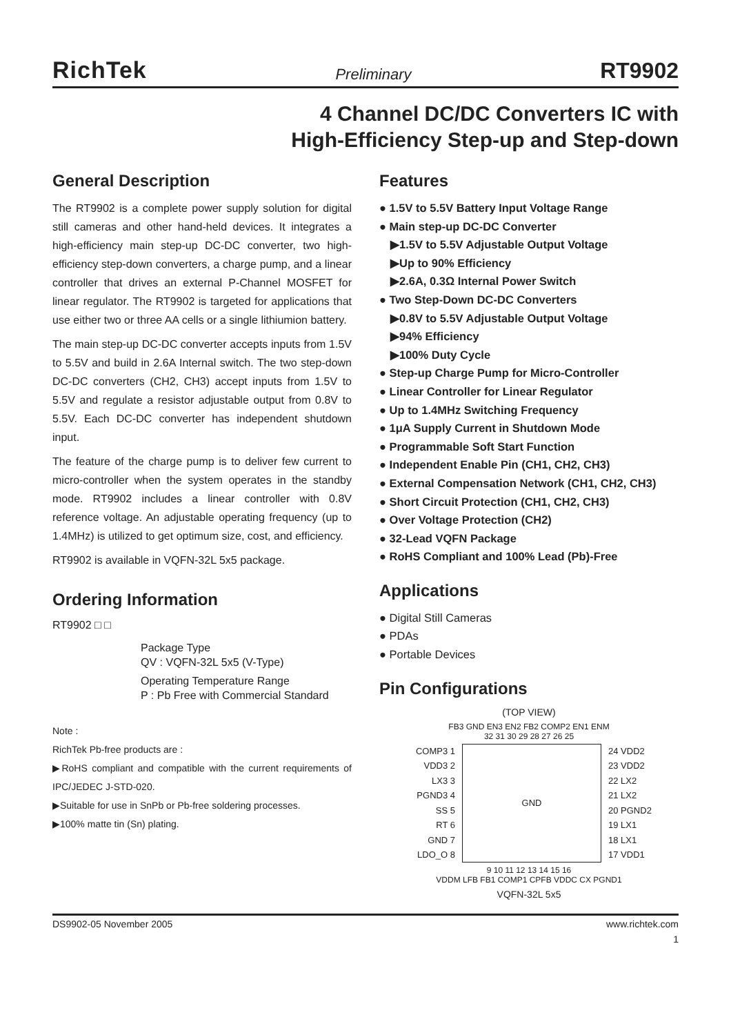RichTek Preliminary RT9902
4 Channel DC/DC Converters IC with
High-Efficiency Step-up and Step-down
General Description
The RT9902 is a complete power supply solution for digital still cameras and other hand-held devices. It integrates a high-efficiency main step-up DC-DC converter, two high-efficiency step-down converters, a charge pump, and a linear controller that drives an external P-Channel MOSFET for linear regulator. The RT9902 is targeted for applications that use either two or three AA cells or a single lithiumion battery.
The main step-up DC-DC converter accepts inputs from 1.5V to 5.5V and build in 2.6A Internal switch. The two step-down DC-DC converters (CH2, CH3) accept inputs from 1.5V to 5.5V and regulate a resistor adjustable output from 0.8V to 5.5V. Each DC-DC converter has independent shutdown input.
The feature of the charge pump is to deliver few current to micro-controller when the system operates in the standby mode. RT9902 includes a linear controller with 0.8V reference voltage. An adjustable operating frequency (up to 1.4MHz) is utilized to get optimum size, cost, and efficiency.
RT9902 is available in VQFN-32L 5x5 package.
Ordering Information
RT9902 □ □
Package Type
QV : VQFN-32L 5x5 (V-Type)
Operating Temperature Range
P : Pb Free with Commercial Standard
Note :
RichTek Pb-free products are :
▶RoHS compliant and compatible with the current requirements of IPC/JEDEC J-STD-020.
▶Suitable for use in SnPb or Pb-free soldering processes.
▶100% matte tin (Sn) plating.
Features
● 1.5V to 5.5V Battery Input Voltage Range
● Main step-up DC-DC Converter
▶1.5V to 5.5V Adjustable Output Voltage
▶Up to 90% Efficiency
▶2.6A, 0.3Ω Internal Power Switch
● Two Step-Down DC-DC Converters
▶0.8V to 5.5V Adjustable Output Voltage
▶94% Efficiency
▶100% Duty Cycle
● Step-up Charge Pump for Micro-Controller
● Linear Controller for Linear Regulator
● Up to 1.4MHz Switching Frequency
● 1μA Supply Current in Shutdown Mode
● Programmable Soft Start Function
● Independent Enable Pin (CH1, CH2, CH3)
● External Compensation Network (CH1, CH2, CH3)
● Short Circuit Protection (CH1, CH2, CH3)
● Over Voltage Protection (CH2)
● 32-Lead VQFN Package
● RoHS Compliant and 100% Lead (Pb)-Free
Applications
● Digital Still Cameras
● PDAs
● Portable Devices
Pin Configurations
(TOP VIEW)
FB3 GND EN3 EN2 FB2 COMP2 EN1 ENM
32 31 30 29 28 27 26 25
COMP3 1
VDD3 2
LX3 3
PGND3 4
SS 5
RT 6
GND 7
LDO_O 8
GND 24 VDD2
23 VDD2
22 LX2
21 LX2
20 PGND2
19 LX1
18 LX1
17 VDD1
9 10 11 12 13 14 15 16
VDDM LFB FB1 COMP1 CPFB VDDC CX PGND1
VQFN-32L 5x5
DS9902-05 November 2005 www.richtek.com
1